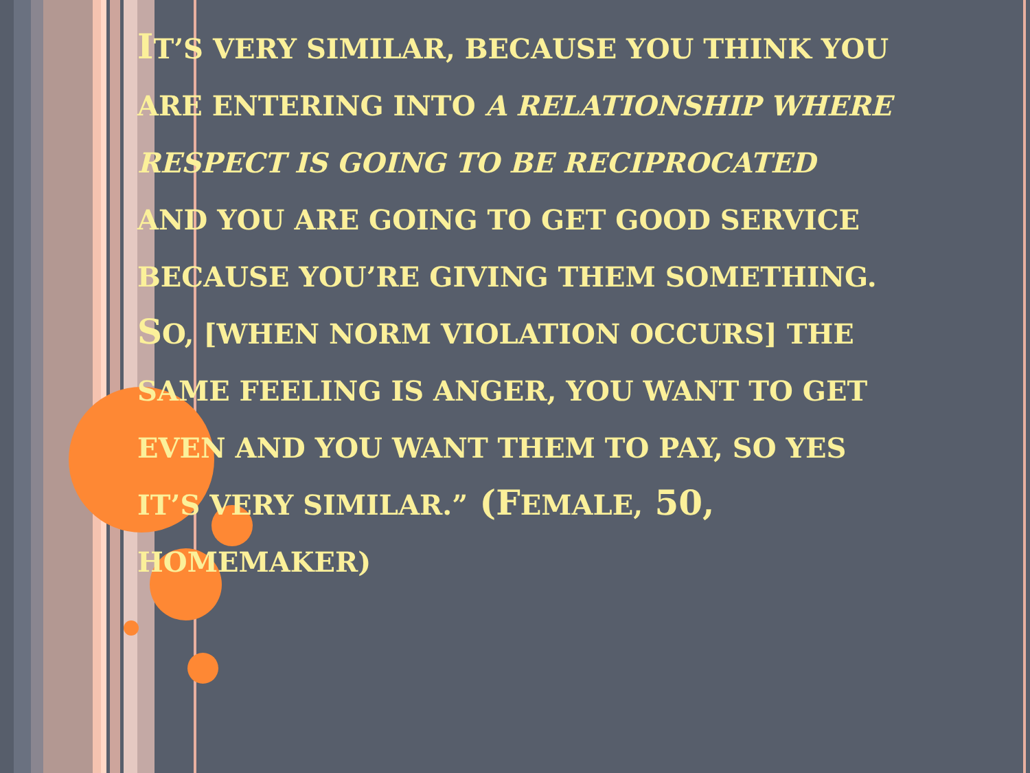IT’S VERY SIMILAR, BECAUSE YOU THINK YOU ARE ENTERING INTO A RELATIONSHIP WHERE RESPECT IS GOING TO BE RECIPROCATED AND YOU ARE GOING TO GET GOOD SERVICE BECAUSE YOU’RE GIVING THEM SOMETHING. SO, [WHEN NORM VIOLATION OCCURS] THE SAME FEELING IS ANGER, YOU WANT TO GET EVEN AND YOU WANT THEM TO PAY, SO YES IT’S VERY SIMILAR.” (FEMALE, 50, HOMEMAKER)